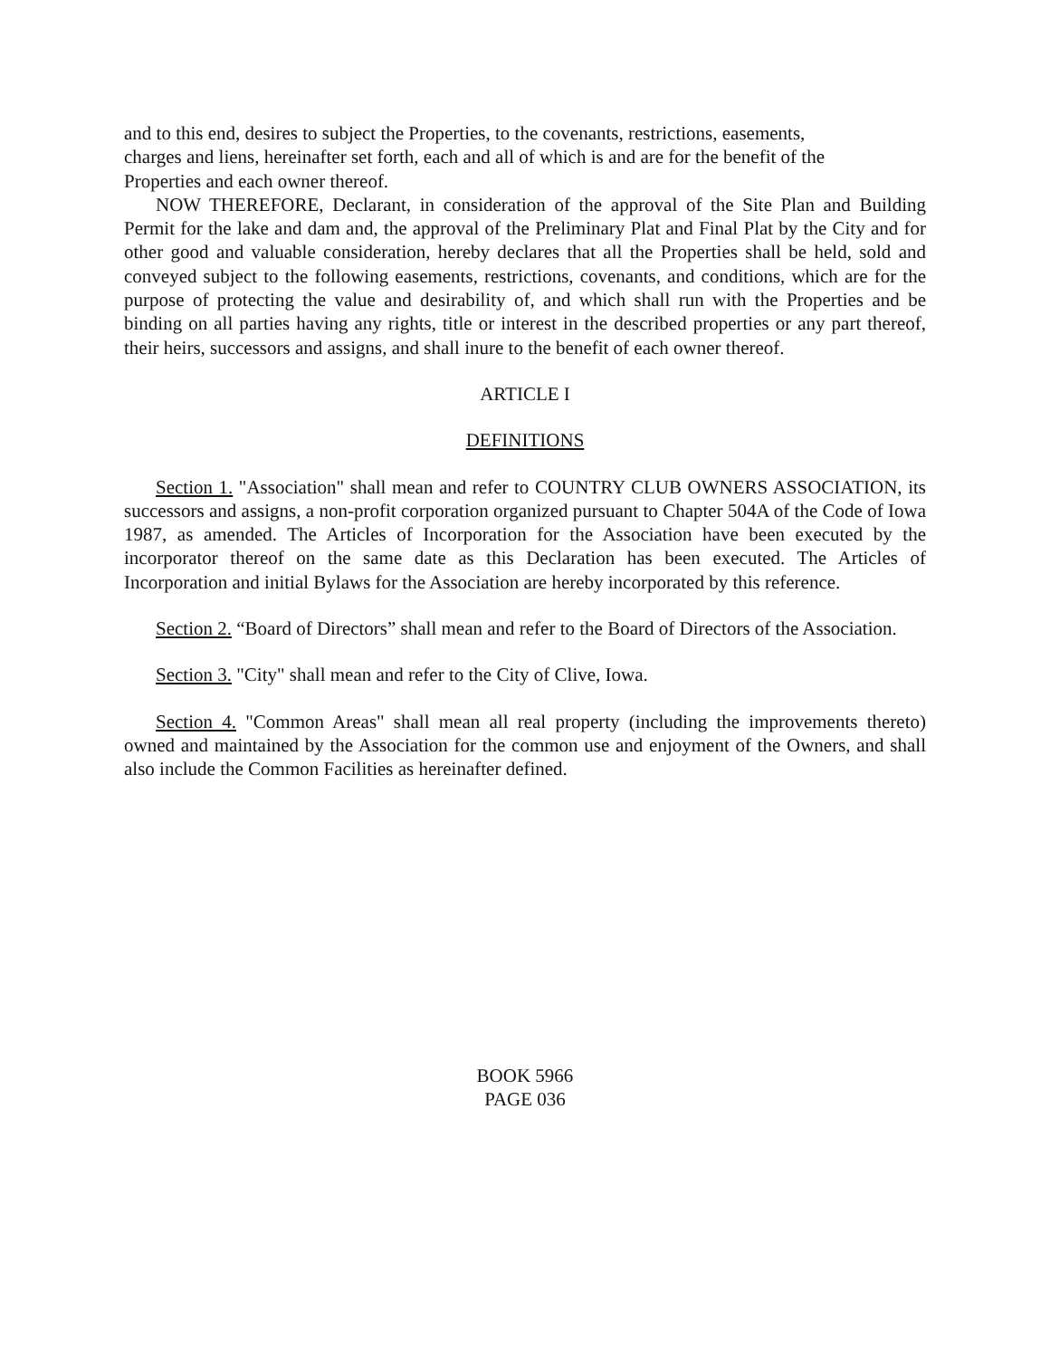and to this end, desires to subject the Properties, to the covenants, restrictions, easements,
charges and liens, hereinafter set forth, each and all of which is and are for the benefit of the
Properties and each owner thereof.
NOW THEREFORE, Declarant, in consideration of the approval of the Site Plan and Building Permit for the lake and dam and, the approval of the Preliminary Plat and Final Plat by the City and for other good and valuable consideration, hereby declares that all the Properties shall be held, sold and conveyed subject to the following easements, restrictions, covenants, and conditions, which are for the purpose of protecting the value and desirability of, and which shall run with the Properties and be binding on all parties having any rights, title or interest in the described properties or any part thereof, their heirs, successors and assigns, and shall inure to the benefit of each owner thereof.
ARTICLE I
DEFINITIONS
Section 1. "Association" shall mean and refer to COUNTRY CLUB OWNERS ASSOCIATION, its successors and assigns, a non-profit corporation organized pursuant to Chapter 504A of the Code of Iowa 1987, as amended. The Articles of Incorporation for the Association have been executed by the incorporator thereof on the same date as this Declaration has been executed. The Articles of Incorporation and initial Bylaws for the Association are hereby incorporated by this reference.
Section 2. “Board of Directors” shall mean and refer to the Board of Directors of the Association.
Section 3. "City" shall mean and refer to the City of Clive, Iowa.
Section 4. "Common Areas" shall mean all real property (including the improvements thereto) owned and maintained by the Association for the common use and enjoyment of the Owners, and shall also include the Common Facilities as hereinafter defined.
BOOK 5966
PAGE 036